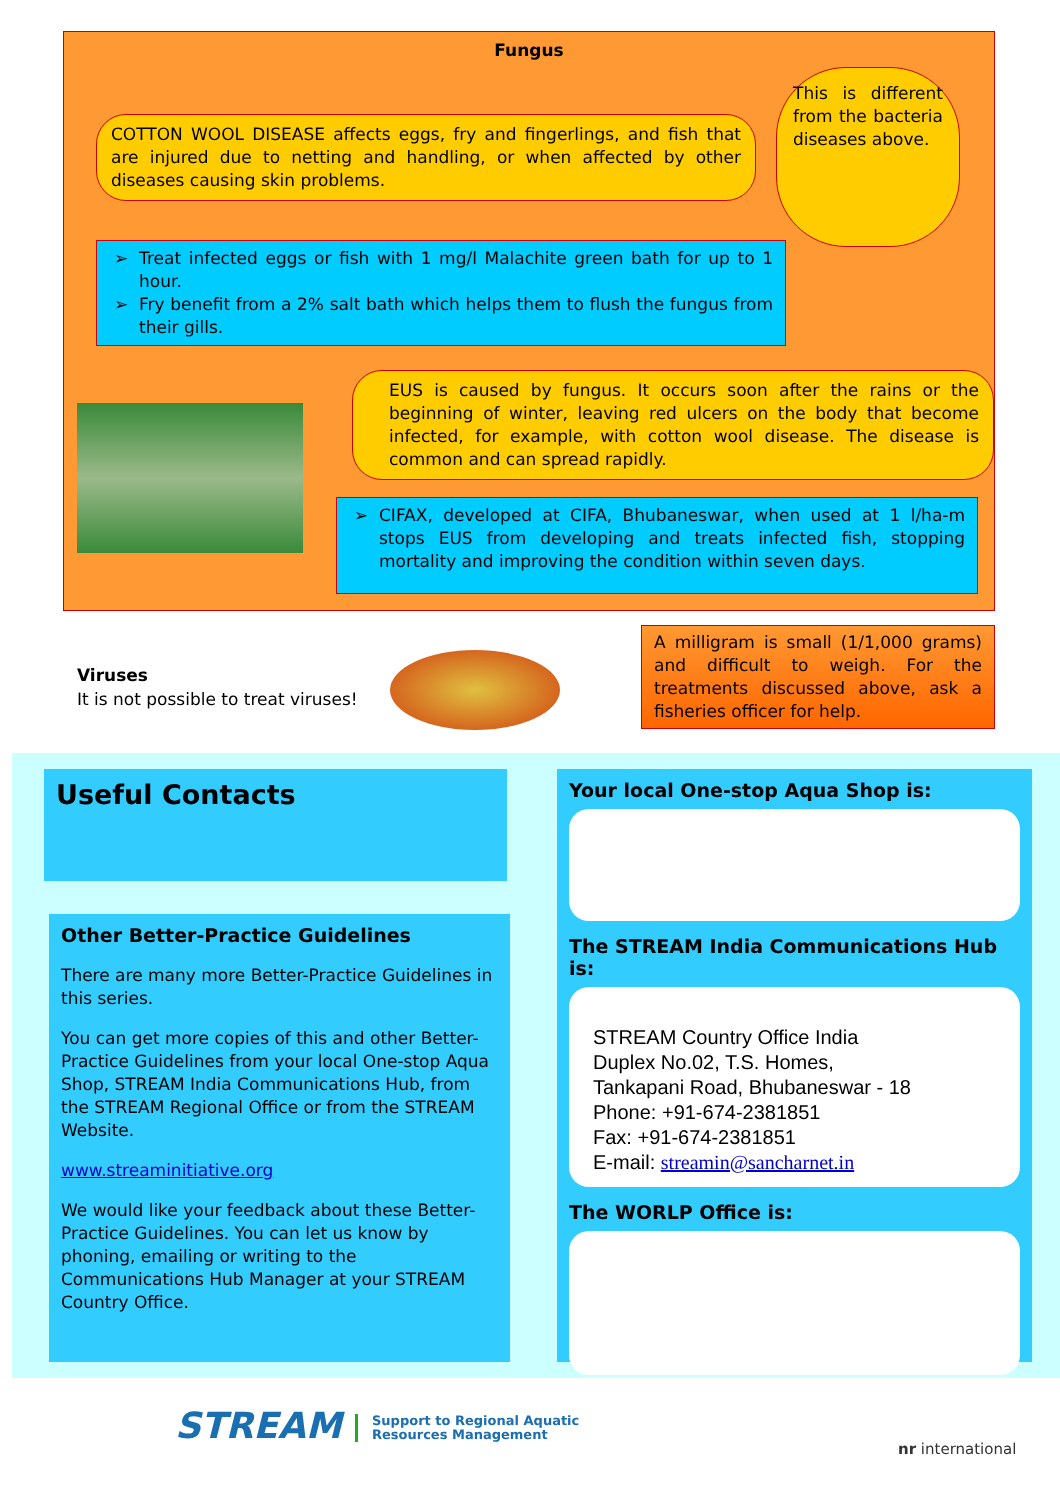Fungus
COTTON WOOL DISEASE affects eggs, fry and fingerlings, and fish that are injured due to netting and handling, or when affected by other diseases causing skin problems.
This is different from the bacteria diseases above.
Treat infected eggs or fish with 1 mg/l Malachite green bath for up to 1 hour.
Fry benefit from a 2% salt bath which helps them to flush the fungus from their gills.
EUS is caused by fungus. It occurs soon after the rains or the beginning of winter, leaving red ulcers on the body that become infected, for example, with cotton wool disease. The disease is common and can spread rapidly.
CIFAX, developed at CIFA, Bhubaneswar, when used at 1 l/ha-m stops EUS from developing and treats infected fish, stopping mortality and improving the condition within seven days.
Viruses
It is not possible to treat viruses!
A milligram is small (1/1,000 grams) and difficult to weigh. For the treatments discussed above, ask a fisheries officer for help.
Useful Contacts
Other Better-Practice Guidelines
There are many more Better-Practice Guidelines in this series.
You can get more copies of this and other Better-Practice Guidelines from your local One-stop Aqua Shop, STREAM India Communications Hub, from the STREAM Regional Office or from the STREAM Website.
www.streaminitiative.org
We would like your feedback about these Better-Practice Guidelines. You can let us know by phoning, emailing or writing to the Communications Hub Manager at your STREAM Country Office.
Your local One-stop Aqua Shop is:
The STREAM India Communications Hub is:
STREAM Country Office India
Duplex No.02, T.S. Homes,
Tankapani Road, Bhubaneswar - 18
Phone: +91-674-2381851
Fax: +91-674-2381851
E-mail: streamin@sancharnet.in
The WORLP Office is:
STREAM
Support to Regional Aquatic
Resources Management
nr international